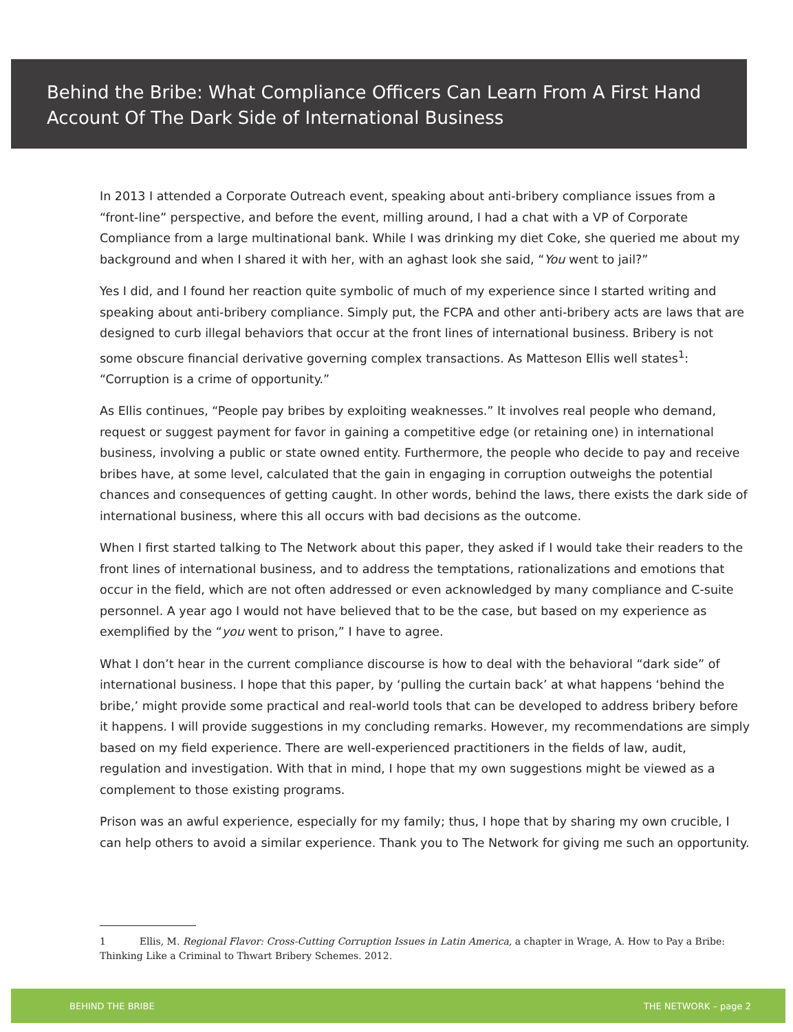Behind the Bribe: What Compliance Officers Can Learn From A First Hand Account Of The Dark Side of International Business
In 2013 I attended a Corporate Outreach event, speaking about anti-bribery compliance issues from a “front-line” perspective, and before the event, milling around, I had a chat with a VP of Corporate Compliance from a large multinational bank. While I was drinking my diet Coke, she queried me about my background and when I shared it with her, with an aghast look she said, “You went to jail?”
Yes I did, and I found her reaction quite symbolic of much of my experience since I started writing and speaking about anti-bribery compliance. Simply put, the FCPA and other anti-bribery acts are laws that are designed to curb illegal behaviors that occur at the front lines of international business. Bribery is not some obscure financial derivative governing complex transactions. As Matteson Ellis well states<sup>1</sup>: “Corruption is a crime of opportunity.”
As Ellis continues, “People pay bribes by exploiting weaknesses.” It involves real people who demand, request or suggest payment for favor in gaining a competitive edge (or retaining one) in international business, involving a public or state owned entity. Furthermore, the people who decide to pay and receive bribes have, at some level, calculated that the gain in engaging in corruption outweighs the potential chances and consequences of getting caught. In other words, behind the laws, there exists the dark side of international business, where this all occurs with bad decisions as the outcome.
When I first started talking to The Network about this paper, they asked if I would take their readers to the front lines of international business, and to address the temptations, rationalizations and emotions that occur in the field, which are not often addressed or even acknowledged by many compliance and C-suite personnel. A year ago I would not have believed that to be the case, but based on my experience as exemplified by the “you went to prison,” I have to agree.
What I don’t hear in the current compliance discourse is how to deal with the behavioral “dark side” of international business. I hope that this paper, by ‘pulling the curtain back’ at what happens ‘behind the bribe,’ might provide some practical and real-world tools that can be developed to address bribery before it happens. I will provide suggestions in my concluding remarks. However, my recommendations are simply based on my field experience. There are well-experienced practitioners in the fields of law, audit, regulation and investigation. With that in mind, I hope that my own suggestions might be viewed as a complement to those existing programs.
Prison was an awful experience, especially for my family; thus, I hope that by sharing my own crucible, I can help others to avoid a similar experience. Thank you to The Network for giving me such an opportunity.
1 Ellis, M. Regional Flavor: Cross-Cutting Corruption Issues in Latin America, a chapter in Wrage, A. How to Pay a Bribe: Thinking Like a Criminal to Thwart Bribery Schemes. 2012.
BEHIND THE BRIBE THE NETWORK – page 2